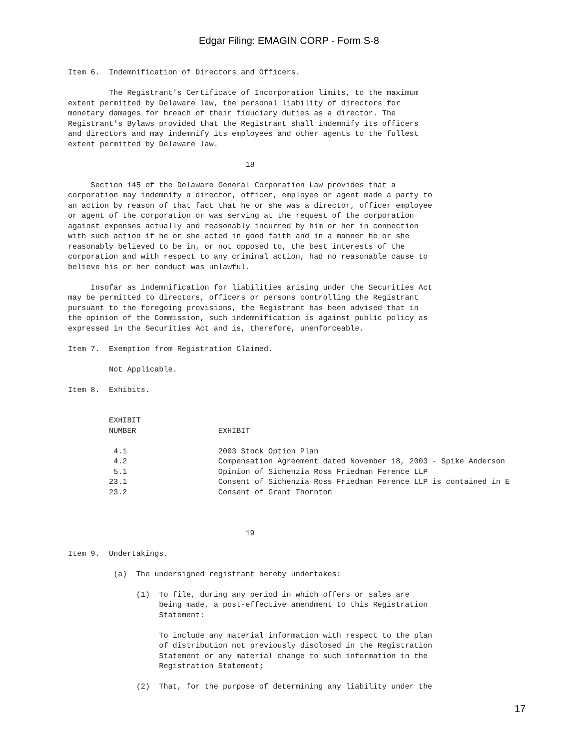Edgar Filing: EMAGIN CORP - Form S-8
Item 6.  Indemnification of Directors and Officers.

         The Registrant's Certificate of Incorporation limits, to the maximum
extent permitted by Delaware law, the personal liability of directors for
monetary damages for breach of their fiduciary duties as a director. The
Registrant's Bylaws provided that the Registrant shall indemnify its officers
and directors and may indemnify its employees and other agents to the fullest
extent permitted by Delaware law.

                                       18

     Section 145 of the Delaware General Corporation Law provides that a
corporation may indemnify a director, officer, employee or agent made a party to
an action by reason of that fact that he or she was a director, officer employee
or agent of the corporation or was serving at the request of the corporation
against expenses actually and reasonably incurred by him or her in connection
with such action if he or she acted in good faith and in a manner he or she
reasonably believed to be in, or not opposed to, the best interests of the
corporation and with respect to any criminal action, had no reasonable cause to
believe his or her conduct was unlawful.

     Insofar as indemnification for liabilities arising under the Securities Act
may be permitted to directors, officers or persons controlling the Registrant
pursuant to the foregoing provisions, the Registrant has been advised that in
the opinion of the Commission, such indemnification is against public policy as
expressed in the Securities Act and is, therefore, unenforceable.

Item 7.  Exemption from Registration Claimed.

         Not Applicable.

Item 8.  Exhibits.


         EXHIBIT
         NUMBER                  EXHIBIT

          4.1                    2003 Stock Option Plan
          4.2                    Compensation Agreement dated November 18, 2003 - Spike Anderson
          5.1                    Opinion of Sichenzia Ross Friedman Ference LLP
         23.1                    Consent of Sichenzia Ross Friedman Ference LLP is contained in E
         23.2                    Consent of Grant Thornton



                                       19

Item 9.  Undertakings.

          (a)  The undersigned registrant hereby undertakes:

               (1)  To file, during any period in which offers or sales are
                    being made, a post-effective amendment to this Registration
                    Statement:

                    To include any material information with respect to the plan
                    of distribution not previously disclosed in the Registration
                    Statement or any material change to such information in the
                    Registration Statement;

               (2)  That, for the purpose of determining any liability under the
17